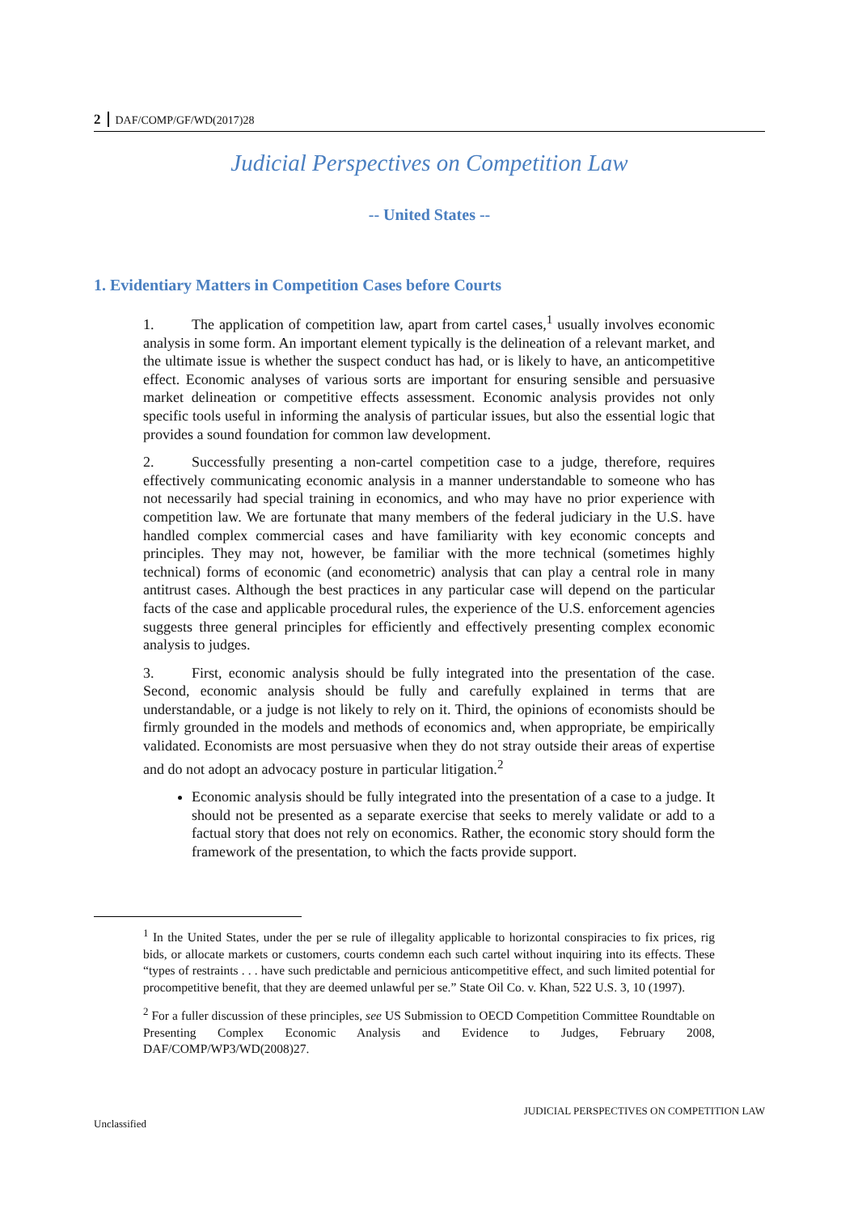2 DAF/COMP/GF/WD(2017)28
Judicial Perspectives on Competition Law
-- United States --
1. Evidentiary Matters in Competition Cases before Courts
1. The application of competition law, apart from cartel cases,<sup>1</sup> usually involves economic analysis in some form. An important element typically is the delineation of a relevant market, and the ultimate issue is whether the suspect conduct has had, or is likely to have, an anticompetitive effect. Economic analyses of various sorts are important for ensuring sensible and persuasive market delineation or competitive effects assessment. Economic analysis provides not only specific tools useful in informing the analysis of particular issues, but also the essential logic that provides a sound foundation for common law development.
2. Successfully presenting a non-cartel competition case to a judge, therefore, requires effectively communicating economic analysis in a manner understandable to someone who has not necessarily had special training in economics, and who may have no prior experience with competition law. We are fortunate that many members of the federal judiciary in the U.S. have handled complex commercial cases and have familiarity with key economic concepts and principles. They may not, however, be familiar with the more technical (sometimes highly technical) forms of economic (and econometric) analysis that can play a central role in many antitrust cases. Although the best practices in any particular case will depend on the particular facts of the case and applicable procedural rules, the experience of the U.S. enforcement agencies suggests three general principles for efficiently and effectively presenting complex economic analysis to judges.
3. First, economic analysis should be fully integrated into the presentation of the case. Second, economic analysis should be fully and carefully explained in terms that are understandable, or a judge is not likely to rely on it. Third, the opinions of economists should be firmly grounded in the models and methods of economics and, when appropriate, be empirically validated. Economists are most persuasive when they do not stray outside their areas of expertise and do not adopt an advocacy posture in particular litigation.<sup>2</sup>
Economic analysis should be fully integrated into the presentation of a case to a judge. It should not be presented as a separate exercise that seeks to merely validate or add to a factual story that does not rely on economics. Rather, the economic story should form the framework of the presentation, to which the facts provide support.
<sup>1</sup> In the United States, under the per se rule of illegality applicable to horizontal conspiracies to fix prices, rig bids, or allocate markets or customers, courts condemn each such cartel without inquiring into its effects. These “types of restraints . . . have such predictable and pernicious anticompetitive effect, and such limited potential for procompetitive benefit, that they are deemed unlawful per se.” State Oil Co. v. Khan, 522 U.S. 3, 10 (1997).
<sup>2</sup> For a fuller discussion of these principles, see US Submission to OECD Competition Committee Roundtable on Presenting Complex Economic Analysis and Evidence to Judges, February 2008, DAF/COMP/WP3/WD(2008)27.
JUDICIAL PERSPECTIVES ON COMPETITION LAW
Unclassified